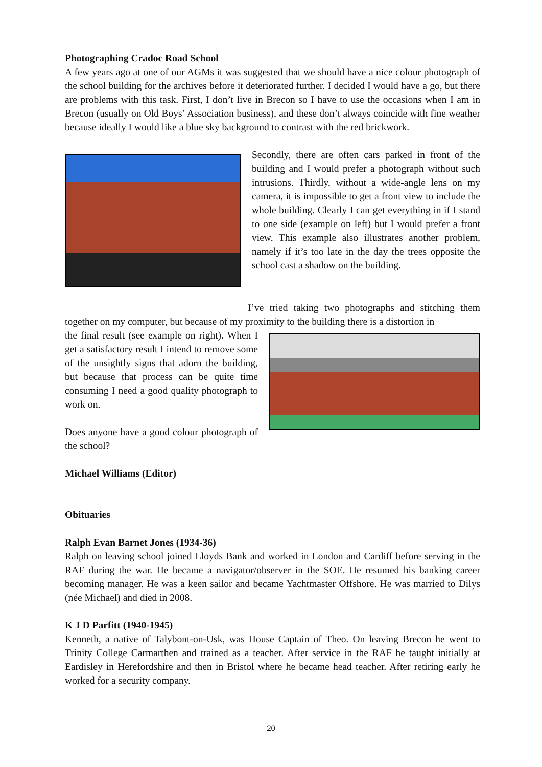Photographing Cradoc Road School
A few years ago at one of our AGMs it was suggested that we should have a nice colour photograph of the school building for the archives before it deteriorated further. I decided I would have a go, but there are problems with this task. First, I don’t live in Brecon so I have to use the occasions when I am in Brecon (usually on Old Boys’ Association business), and these don’t always coincide with fine weather because ideally I would like a blue sky background to contrast with the red brickwork.
Secondly, there are often cars parked in front of the building and I would prefer a photograph without such intrusions. Thirdly, without a wide-angle lens on my camera, it is impossible to get a front view to include the whole building. Clearly I can get everything in if I stand to one side (example on left) but I would prefer a front view. This example also illustrates another problem, namely if it’s too late in the day the trees opposite the school cast a shadow on the building.
I’ve tried taking two photographs and stitching them together on my computer, but because of my proximity to the building there is a distortion in
the final result (see example on right). When I get a satisfactory result I intend to remove some of the unsightly signs that adorn the building, but because that process can be quite time consuming I need a good quality photograph to work on.
Does anyone have a good colour photograph of the school?
Michael Williams (Editor)
Obituaries
Ralph Evan Barnet Jones (1934-36)
Ralph on leaving school joined Lloyds Bank and worked in London and Cardiff before serving in the RAF during the war. He became a navigator/observer in the SOE. He resumed his banking career becoming manager. He was a keen sailor and became Yachtmaster Offshore. He was married to Dilys (née Michael) and died in 2008.
K J D Parfitt (1940-1945)
Kenneth, a native of Talybont-on-Usk, was House Captain of Theo. On leaving Brecon he went to Trinity College Carmarthen and trained as a teacher. After service in the RAF he taught initially at Eardisley in Herefordshire and then in Bristol where he became head teacher. After retiring early he worked for a security company.
20